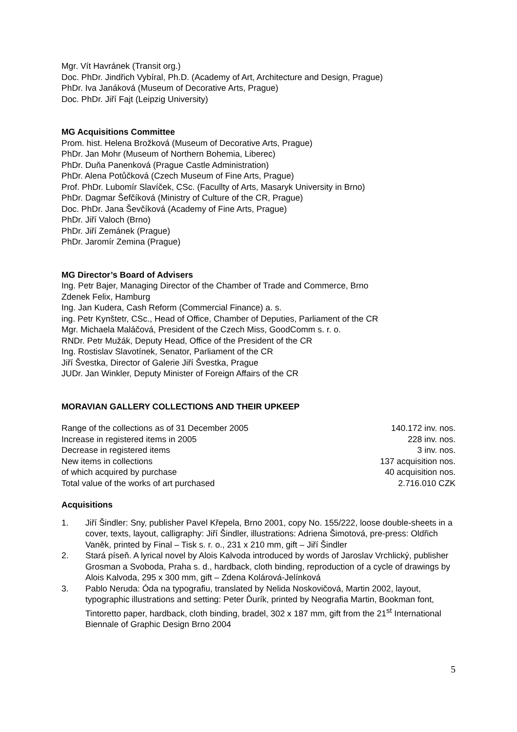Mgr. Vít Havránek (Transit org.)
Doc. PhDr. Jindřich Vybíral, Ph.D. (Academy of Art, Architecture and Design, Prague)
PhDr. Iva Janáková (Museum of Decorative Arts, Prague)
Doc. PhDr. Jiří Fajt (Leipzig University)
MG Acquisitions Committee
Prom. hist. Helena Brožková (Museum of Decorative Arts, Prague)
PhDr. Jan Mohr (Museum of Northern Bohemia, Liberec)
PhDr. Duňa Panenková (Prague Castle Administration)
PhDr. Alena Potůčková (Czech Museum of Fine Arts, Prague)
Prof. PhDr. Lubomír Slavíček, CSc. (Facullty of Arts, Masaryk University in Brno)
PhDr. Dagmar Šefčíková (Ministry of Culture of the CR, Prague)
Doc. PhDr. Jana Ševčíková (Academy of Fine Arts, Prague)
PhDr. Jiří Valoch (Brno)
PhDr. Jiří Zemánek (Prague)
PhDr. Jaromír Zemina (Prague)
MG Director’s Board of Advisers
Ing. Petr Bajer, Managing Director of the Chamber of Trade and Commerce, Brno
Zdenek Felix, Hamburg
Ing. Jan Kudera, Cash Reform (Commercial Finance) a. s.
ing. Petr Kynštetr, CSc., Head of Office, Chamber of Deputies, Parliament of the CR
Mgr. Michaela Maláčová, President of the Czech Miss, GoodComm s. r. o.
RNDr. Petr Mužák, Deputy Head, Office of the President of the CR
Ing. Rostislav Slavotínek, Senator, Parliament of the CR
Jiří Švestka, Director of Galerie Jiří Švestka, Prague
JUDr. Jan Winkler, Deputy Minister of Foreign Affairs of the CR
MORAVIAN GALLERY COLLECTIONS AND THEIR UPKEEP
| Range of the collections as of 31 December 2005 | 140.172 inv. nos. |
| Increase in registered items in 2005 | 228 inv. nos. |
| Decrease in registered items | 3 inv. nos. |
| New items in collections | 137 acquisition nos. |
| of which acquired by purchase | 40 acquisition nos. |
| Total value of the works of art purchased | 2.716.010 CZK |
Acquisitions
1. Jiří Šindler: Sny, publisher Pavel Křepela, Brno 2001, copy No. 155/222, loose double-sheets in a cover, texts, layout, calligraphy: Jiří Šindler, illustrations: Adriena Šimotová, pre-press: Oldřich Vaněk, printed by Final – Tisk s. r. o., 231 x 210 mm, gift – Jiří Šindler
2. Stará píseň. A lyrical novel by Alois Kalvoda introduced by words of Jaroslav Vrchlický, publisher Grosman a Svoboda, Praha s. d., hardback, cloth binding, reproduction of a cycle of drawings by Alois Kalvoda, 295 x 300 mm, gift – Zdena Kolárová-Jelínková
3. Pablo Neruda: Óda na typografiu, translated by Nelida Noskovičová, Martin 2002, layout, typographic illustrations and setting: Peter Ďurík, printed by Neografia Martin, Bookman font, Tintoretto paper, hardback, cloth binding, bradel, 302 x 187 mm, gift from the 21<sup>st</sup> International Biennale of Graphic Design Brno 2004
5